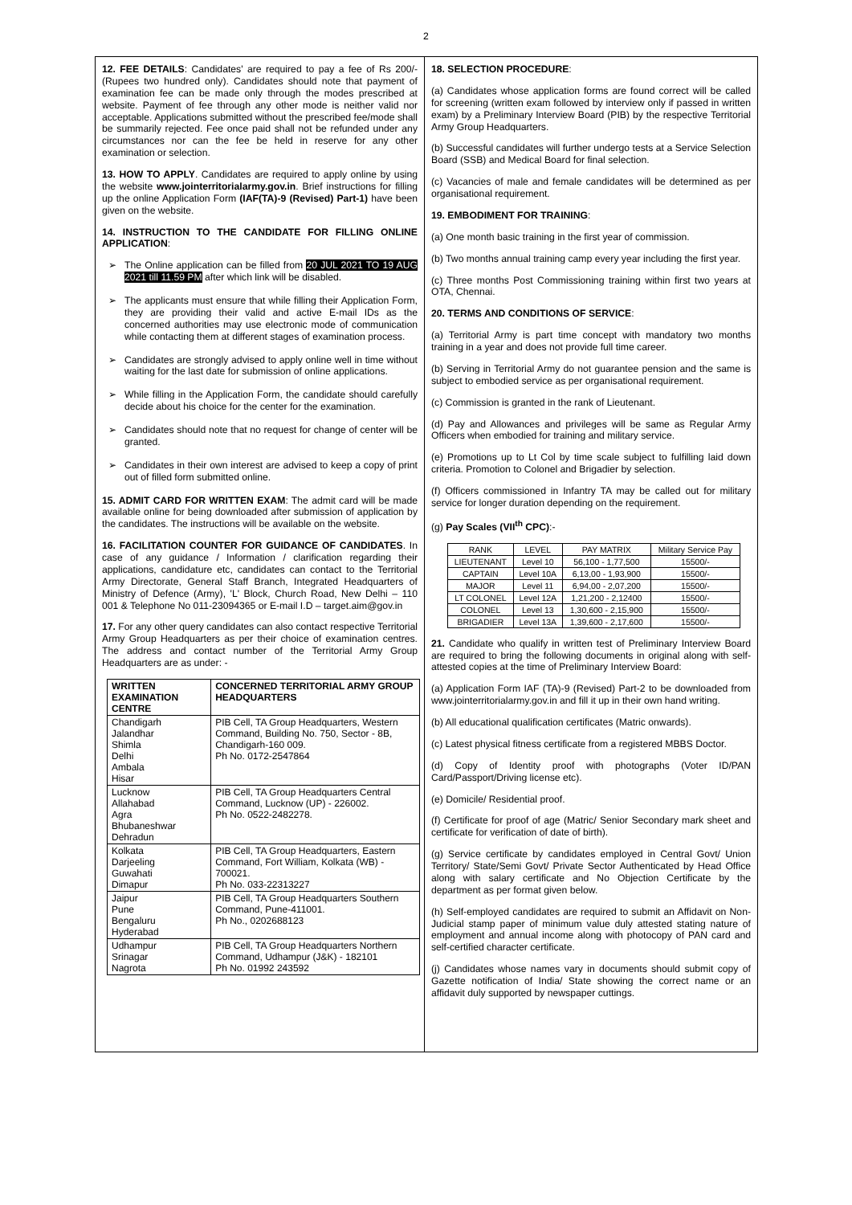2
12. FEE DETAILS: Candidates' are required to pay a fee of Rs 200/- (Rupees two hundred only). Candidates should note that payment of examination fee can be made only through the modes prescribed at website. Payment of fee through any other mode is neither valid nor acceptable. Applications submitted without the prescribed fee/mode shall be summarily rejected. Fee once paid shall not be refunded under any circumstances nor can the fee be held in reserve for any other examination or selection.
13. HOW TO APPLY. Candidates are required to apply online by using the website www.jointerritorialarmy.gov.in. Brief instructions for filling up the online Application Form (IAF(TA)-9 (Revised) Part-1) have been given on the website.
14. INSTRUCTION TO THE CANDIDATE FOR FILLING ONLINE APPLICATION:
➢ The Online application can be filled from 20 JUL 2021 TO 19 AUG 2021 till 11.59 PM after which link will be disabled.
➢ The applicants must ensure that while filling their Application Form, they are providing their valid and active E-mail IDs as the concerned authorities may use electronic mode of communication while contacting them at different stages of examination process.
➢ Candidates are strongly advised to apply online well in time without waiting for the last date for submission of online applications.
➢ While filling in the Application Form, the candidate should carefully decide about his choice for the center for the examination.
➢ Candidates should note that no request for change of center will be granted.
➢ Candidates in their own interest are advised to keep a copy of print out of filled form submitted online.
15. ADMIT CARD FOR WRITTEN EXAM: The admit card will be made available online for being downloaded after submission of application by the candidates. The instructions will be available on the website.
16. FACILITATION COUNTER FOR GUIDANCE OF CANDIDATES. In case of any guidance / Information / clarification regarding their applications, candidature etc, candidates can contact to the Territorial Army Directorate, General Staff Branch, Integrated Headquarters of Ministry of Defence (Army), 'L' Block, Church Road, New Delhi – 110 001 & Telephone No 011-23094365 or E-mail I.D – target.aim@gov.in
17. For any other query candidates can also contact respective Territorial Army Group Headquarters as per their choice of examination centres. The address and contact number of the Territorial Army Group Headquarters are as under: -
| WRITTEN EXAMINATION CENTRE | CONCERNED TERRITORIAL ARMY GROUP HEADQUARTERS |
| --- | --- |
| Chandigarh Jalandhar Shimla Delhi Ambala Hisar | PIB Cell, TA Group Headquarters, Western Command, Building No. 750, Sector - 8B, Chandigarh-160 009. Ph No. 0172-2547864 |
| Lucknow Allahabad Agra Bhubaneshwar Dehradun | PIB Cell, TA Group Headquarters Central Command, Lucknow (UP) - 226002. Ph No. 0522-2482278. |
| Kolkata Darjeeling Guwahati Dimapur | PIB Cell, TA Group Headquarters, Eastern Command, Fort William, Kolkata (WB) - 700021. Ph No. 033-22313227 |
| Jaipur Pune Bengaluru Hyderabad | PIB Cell, TA Group Headquarters Southern Command, Pune-411001. Ph No., 0202688123 |
| Udhampur Srinagar Nagrota | PIB Cell, TA Group Headquarters Northern Command, Udhampur (J&K) - 182101 Ph No. 01992 243592 |
18. SELECTION PROCEDURE:
(a) Candidates whose application forms are found correct will be called for screening (written exam followed by interview only if passed in written exam) by a Preliminary Interview Board (PIB) by the respective Territorial Army Group Headquarters.
(b) Successful candidates will further undergo tests at a Service Selection Board (SSB) and Medical Board for final selection.
(c) Vacancies of male and female candidates will be determined as per organisational requirement.
19. EMBODIMENT FOR TRAINING:
(a) One month basic training in the first year of commission.
(b) Two months annual training camp every year including the first year.
(c) Three months Post Commissioning training within first two years at OTA, Chennai.
20. TERMS AND CONDITIONS OF SERVICE:
(a) Territorial Army is part time concept with mandatory two months training in a year and does not provide full time career.
(b) Serving in Territorial Army do not guarantee pension and the same is subject to embodied service as per organisational requirement.
(c) Commission is granted in the rank of Lieutenant.
(d) Pay and Allowances and privileges will be same as Regular Army Officers when embodied for training and military service.
(e) Promotions up to Lt Col by time scale subject to fulfilling laid down criteria. Promotion to Colonel and Brigadier by selection.
(f) Officers commissioned in Infantry TA may be called out for military service for longer duration depending on the requirement.
(g) Pay Scales (VII<sup>th</sup> CPC):-
| RANK | LEVEL | PAY MATRIX | Military Service Pay |
| --- | --- | --- | --- |
| LIEUTENANT | Level 10 | 56,100 - 1,77,500 | 15500/- |
| CAPTAIN | Level 10A | 6,13,00 - 1,93,900 | 15500/- |
| MAJOR | Level 11 | 6,94,00 - 2,07,200 | 15500/- |
| LT COLONEL | Level 12A | 1,21,200 - 2,12400 | 15500/- |
| COLONEL | Level 13 | 1,30,600 - 2,15,900 | 15500/- |
| BRIGADIER | Level 13A | 1,39,600 - 2,17,600 | 15500/- |
21. Candidate who qualify in written test of Preliminary Interview Board are required to bring the following documents in original along with self-attested copies at the time of Preliminary Interview Board:
(a) Application Form IAF (TA)-9 (Revised) Part-2 to be downloaded from www.jointerritorialarmy.gov.in and fill it up in their own hand writing.
(b) All educational qualification certificates (Matric onwards).
(c) Latest physical fitness certificate from a registered MBBS Doctor.
(d) Copy of Identity proof with photographs (Voter ID/PAN Card/Passport/Driving license etc).
(e) Domicile/ Residential proof.
(f) Certificate for proof of age (Matric/ Senior Secondary mark sheet and certificate for verification of date of birth).
(g) Service certificate by candidates employed in Central Govt/ Union Territory/ State/Semi Govt/ Private Sector Authenticated by Head Office along with salary certificate and No Objection Certificate by the department as per format given below.
(h) Self-employed candidates are required to submit an Affidavit on Non-Judicial stamp paper of minimum value duly attested stating nature of employment and annual income along with photocopy of PAN card and self-certified character certificate.
(j) Candidates whose names vary in documents should submit copy of Gazette notification of India/ State showing the correct name or an affidavit duly supported by newspaper cuttings.